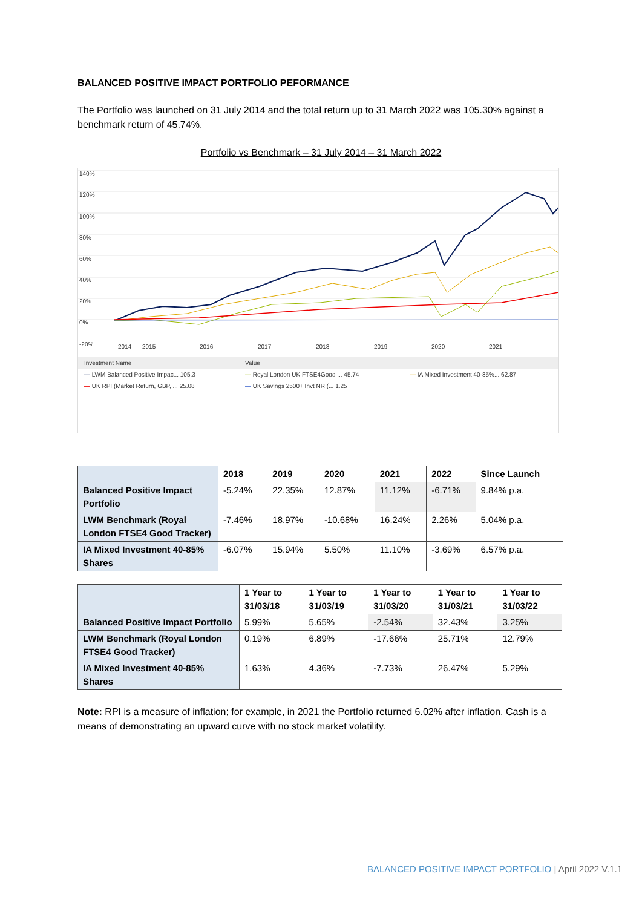BALANCED POSITIVE IMPACT PORTFOLIO PEFORMANCE
The Portfolio was launched on 31 July 2014 and the total return up to 31 March 2022 was 105.30% against a benchmark return of 45.74%.
Portfolio vs Benchmark – 31 July 2014 – 31 March 2022
140%
120%
100%
80%
60%
40%
20%
0%
-20%
2014
2015
2016
2017
2018
2019
2020
2021
| Investment Name | Value | |
| — LWM Balanced Positive Impac... 105.3 | — Royal London UK FTSE4Good ... 45.74 | — IA Mixed Investment 40-85%... 62.87 |
| — UK RPI (Market Return, GBP, ... 25.08 | — UK Savings 2500+ Invt NR (... 1.25 | |
| | 2018 | 2019 | 2020 | 2021 | 2022 | Since Launch |
| --- | --- | --- | --- | --- | --- | --- |
| Balanced Positive Impact Portfolio | -5.24% | 22.35% | 12.87% | 11.12% | -6.71% | 9.84% p.a. |
| LWM Benchmark (Royal London FTSE4 Good Tracker) | -7.46% | 18.97% | -10.68% | 16.24% | 2.26% | 5.04% p.a. |
| IA Mixed Investment 40-85% Shares | -6.07% | 15.94% | 5.50% | 11.10% | -3.69% | 6.57% p.a. |
| | 1 Year to 31/03/18 | 1 Year to 31/03/19 | 1 Year to 31/03/20 | 1 Year to 31/03/21 | 1 Year to 31/03/22 |
| --- | --- | --- | --- | --- | --- |
| Balanced Positive Impact Portfolio | 5.99% | 5.65% | -2.54% | 32.43% | 3.25% |
| LWM Benchmark (Royal London FTSE4 Good Tracker) | 0.19% | 6.89% | -17.66% | 25.71% | 12.79% |
| IA Mixed Investment 40-85% Shares | 1.63% | 4.36% | -7.73% | 26.47% | 5.29% |
Note: RPI is a measure of inflation; for example, in 2021 the Portfolio returned 6.02% after inflation. Cash is a means of demonstrating an upward curve with no stock market volatility.
BALANCED POSITIVE IMPACT PORTFOLIO | April 2022 V.1.1